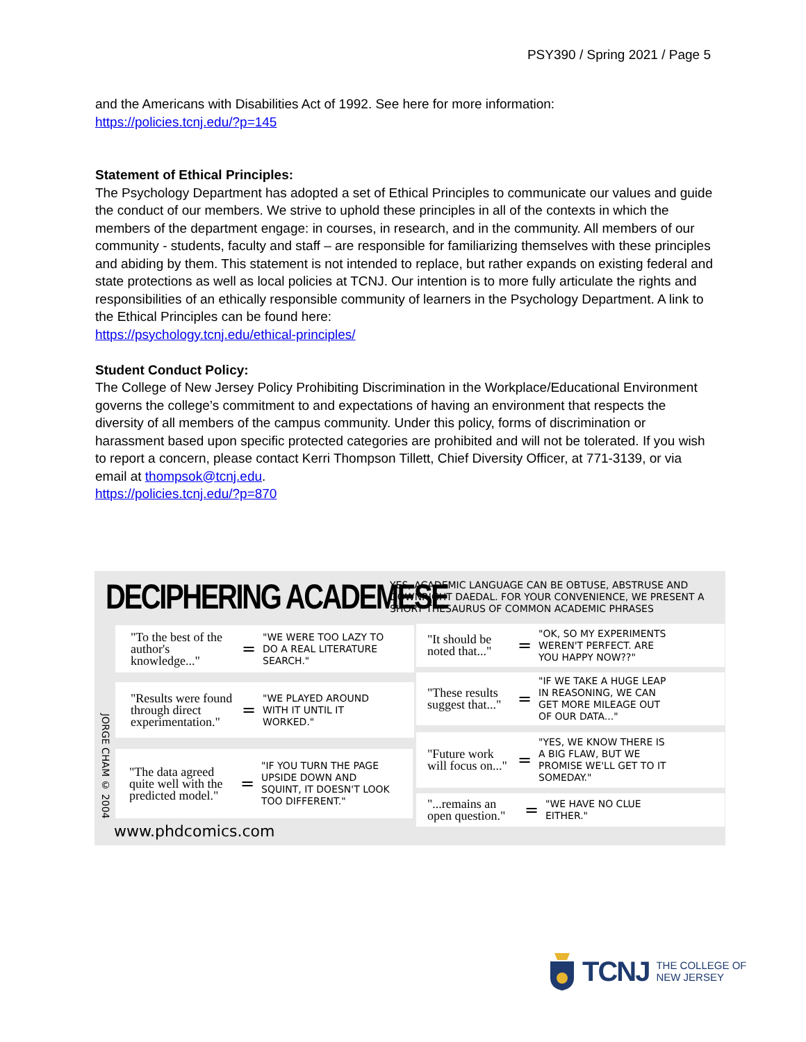PSY390 / Spring 2021 / Page 5
and the Americans with Disabilities Act of 1992. See here for more information:
https://policies.tcnj.edu/?p=145
Statement of Ethical Principles:
The Psychology Department has adopted a set of Ethical Principles to communicate our values and guide the conduct of our members. We strive to uphold these principles in all of the contexts in which the members of the department engage: in courses, in research, and in the community. All members of our community - students, faculty and staff – are responsible for familiarizing themselves with these principles and abiding by them. This statement is not intended to replace, but rather expands on existing federal and state protections as well as local policies at TCNJ. Our intention is to more fully articulate the rights and responsibilities of an ethically responsible community of learners in the Psychology Department. A link to the Ethical Principles can be found here:
https://psychology.tcnj.edu/ethical-principles/
Student Conduct Policy:
The College of New Jersey Policy Prohibiting Discrimination in the Workplace/Educational Environment governs the college’s commitment to and expectations of having an environment that respects the diversity of all members of the campus community. Under this policy, forms of discrimination or harassment based upon specific protected categories are prohibited and will not be tolerated. If you wish to report a concern, please contact Kerri Thompson Tillett, Chief Diversity Officer, at 771-3139, or via email at thompsok@tcnj.edu.
https://policies.tcnj.edu/?p=870
DECIPHERING ACADEMESE
YES, ACADEMIC LANGUAGE CAN BE OBTUSE, ABSTRUSE AND DOWNRIGHT DAEDAL. FOR YOUR CONVENIENCE, WE PRESENT A SHORT THESAURUS OF COMMON ACADEMIC PHRASES
"To the best of the author's knowledge..." = "WE WERE TOO LAZY TO DO A REAL LITERATURE SEARCH."
"Results were found through direct experimentation." = "WE PLAYED AROUND WITH IT UNTIL IT WORKED."
"The data agreed quite well with the predicted model." = "IF YOU TURN THE PAGE UPSIDE DOWN AND SQUINT, IT DOESN'T LOOK TOO DIFFERENT."
"It should be noted that..." = "OK, SO MY EXPERIMENTS WEREN'T PERFECT. ARE YOU HAPPY NOW??"
"These results suggest that..." = "IF WE TAKE A HUGE LEAP IN REASONING, WE CAN GET MORE MILEAGE OUT OF OUR DATA..."
"Future work will focus on..." = "YES, WE KNOW THERE IS A BIG FLAW, BUT WE PROMISE WE'LL GET TO IT SOMEDAY."
"...remains an open question." = "WE HAVE NO CLUE EITHER."
JORGE CHAM © 2004
www.phdcomics.com
TCNJ THE COLLEGE OF
NEW JERSEY